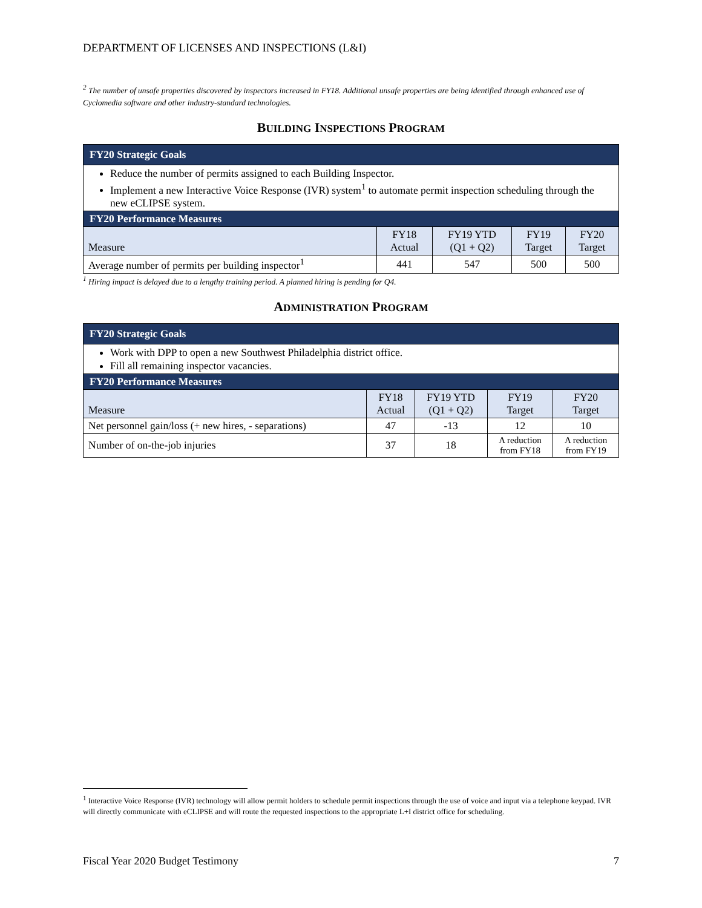DEPARTMENT OF LICENSES AND INSPECTIONS (L&I)
<sup>2</sup> The number of unsafe properties discovered by inspectors increased in FY18. Additional unsafe properties are being identified through enhanced use of Cyclomedia software and other industry-standard technologies.
BUILDING INSPECTIONS PROGRAM
| FY20 Strategic Goals | | | | |
| --- | --- | --- | --- | --- |
| Reduce the number of permits assigned to each Building Inspector. Implement a new Interactive Voice Response (IVR) system<sup>1</sup> to automate permit inspection scheduling through the new eCLIPSE system. | | | | |
| FY20 Performance Measures | | | | |
| Measure | FY18 Actual | FY19 YTD (Q1 + Q2) | FY19 Target | FY20 Target |
| Average number of permits per building inspector<sup>1</sup> | 441 | 547 | 500 | 500 |
<sup>1</sup> Hiring impact is delayed due to a lengthy training period. A planned hiring is pending for Q4.
ADMINISTRATION PROGRAM
| FY20 Strategic Goals | | | | |
| --- | --- | --- | --- | --- |
| Work with DPP to open a new Southwest Philadelphia district office. Fill all remaining inspector vacancies. | | | | |
| FY20 Performance Measures | | | | |
| Measure | FY18 Actual | FY19 YTD (Q1 + Q2) | FY19 Target | FY20 Target |
| Net personnel gain/loss (+ new hires, - separations) | 47 | -13 | 12 | 10 |
| Number of on-the-job injuries | 37 | 18 | A reduction from FY18 | A reduction from FY19 |
<sup>1</sup> Interactive Voice Response (IVR) technology will allow permit holders to schedule permit inspections through the use of voice and input via a telephone keypad. IVR will directly communicate with eCLIPSE and will route the requested inspections to the appropriate L+I district office for scheduling.
Fiscal Year 2020 Budget Testimony 7